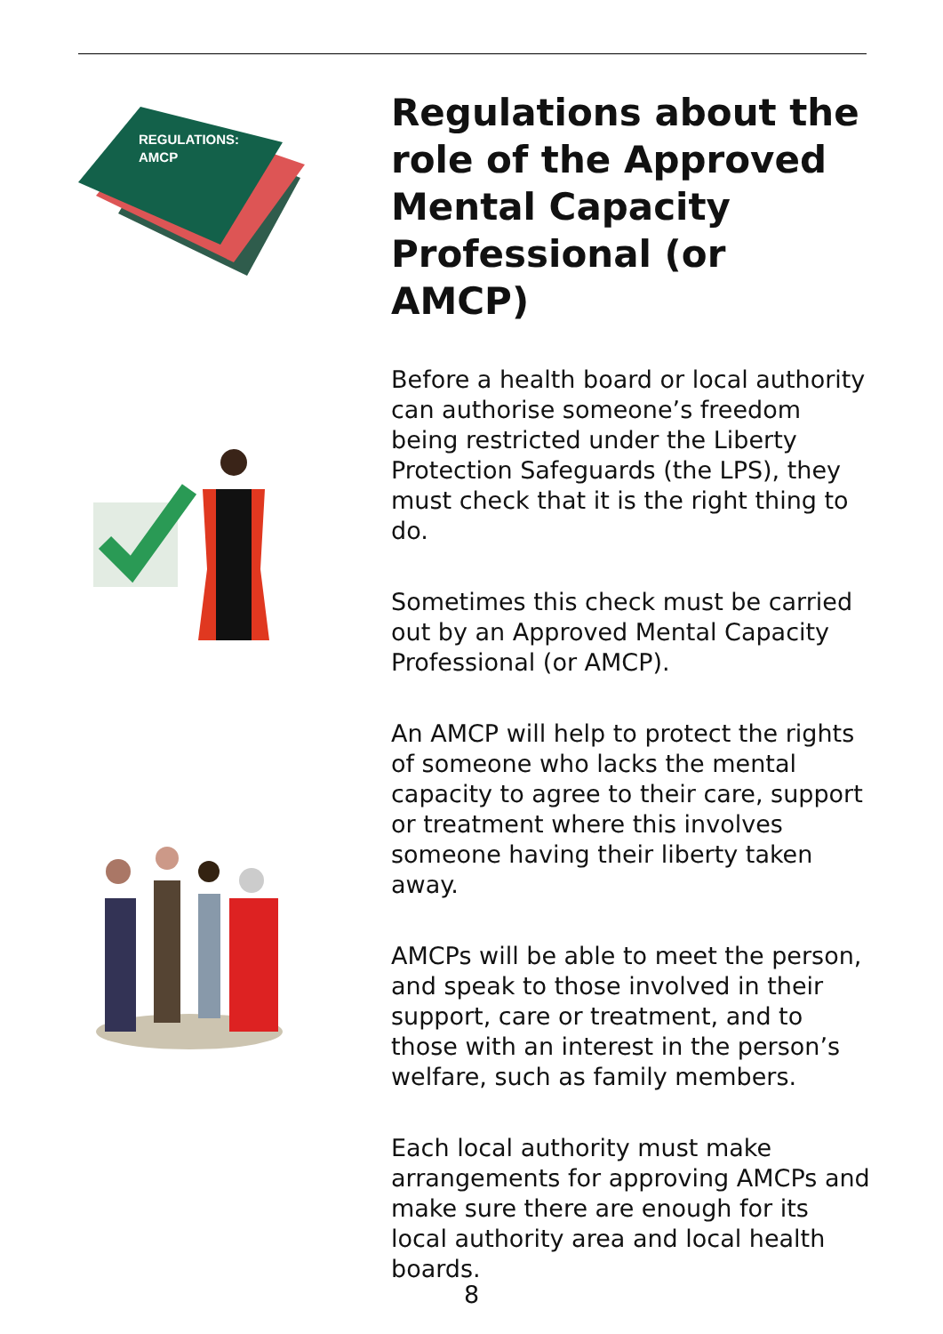REGULATIONS:
AMCP
Regulations about the role of the Approved Mental Capacity Professional (or AMCP)
Before a health board or local authority can authorise someone’s freedom being restricted under the Liberty Protection Safeguards (the LPS), they must check that it is the right thing to do.
Sometimes this check must be carried out by an Approved Mental Capacity Professional (or AMCP).
An AMCP will help to protect the rights of someone who lacks the mental capacity to agree to their care, support or treatment where this involves someone having their liberty taken away.
AMCPs will be able to meet the person, and speak to those involved in their support, care or treatment, and to those with an interest in the person’s welfare, such as family members.
Each local authority must make arrangements for approving AMCPs and make sure there are enough for its local authority area and local health boards.
8